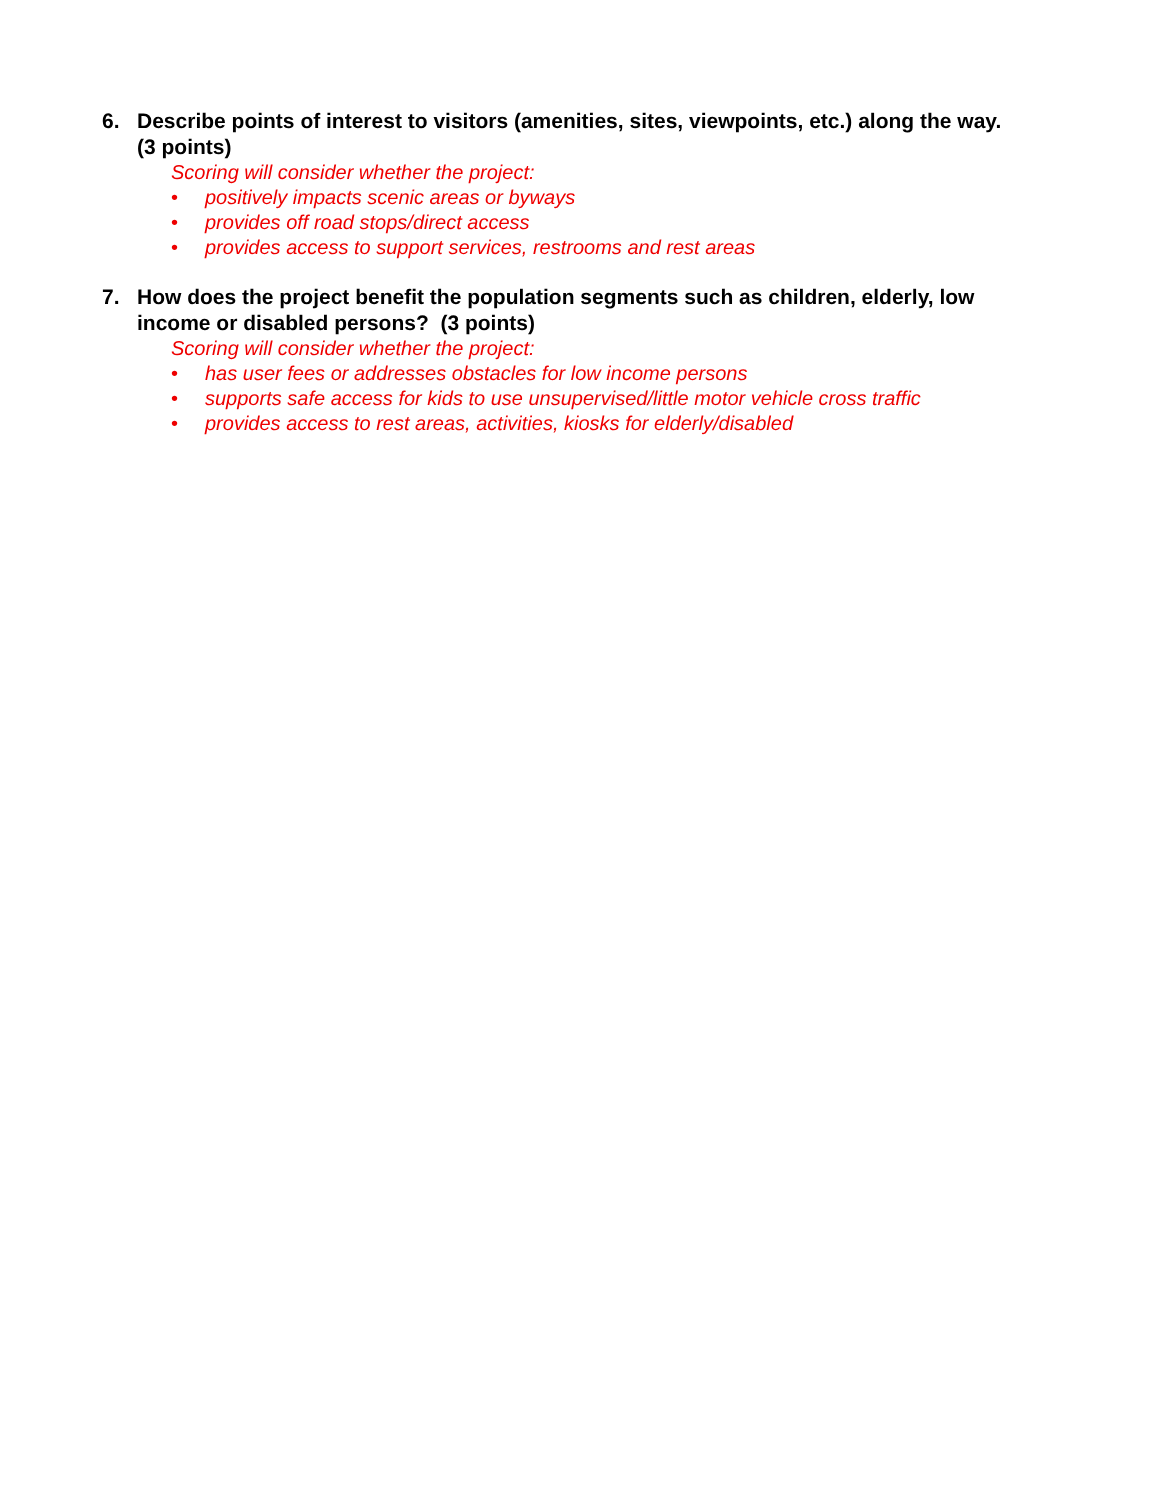6. Describe points of interest to visitors (amenities, sites, viewpoints, etc.) along the way. (3 points)
Scoring will consider whether the project:
• positively impacts scenic areas or byways
• provides off road stops/direct access
• provides access to support services, restrooms and rest areas
7. How does the project benefit the population segments such as children, elderly, low income or disabled persons? (3 points)
Scoring will consider whether the project:
• has user fees or addresses obstacles for low income persons
• supports safe access for kids to use unsupervised/little motor vehicle cross traffic
• provides access to rest areas, activities, kiosks for elderly/disabled